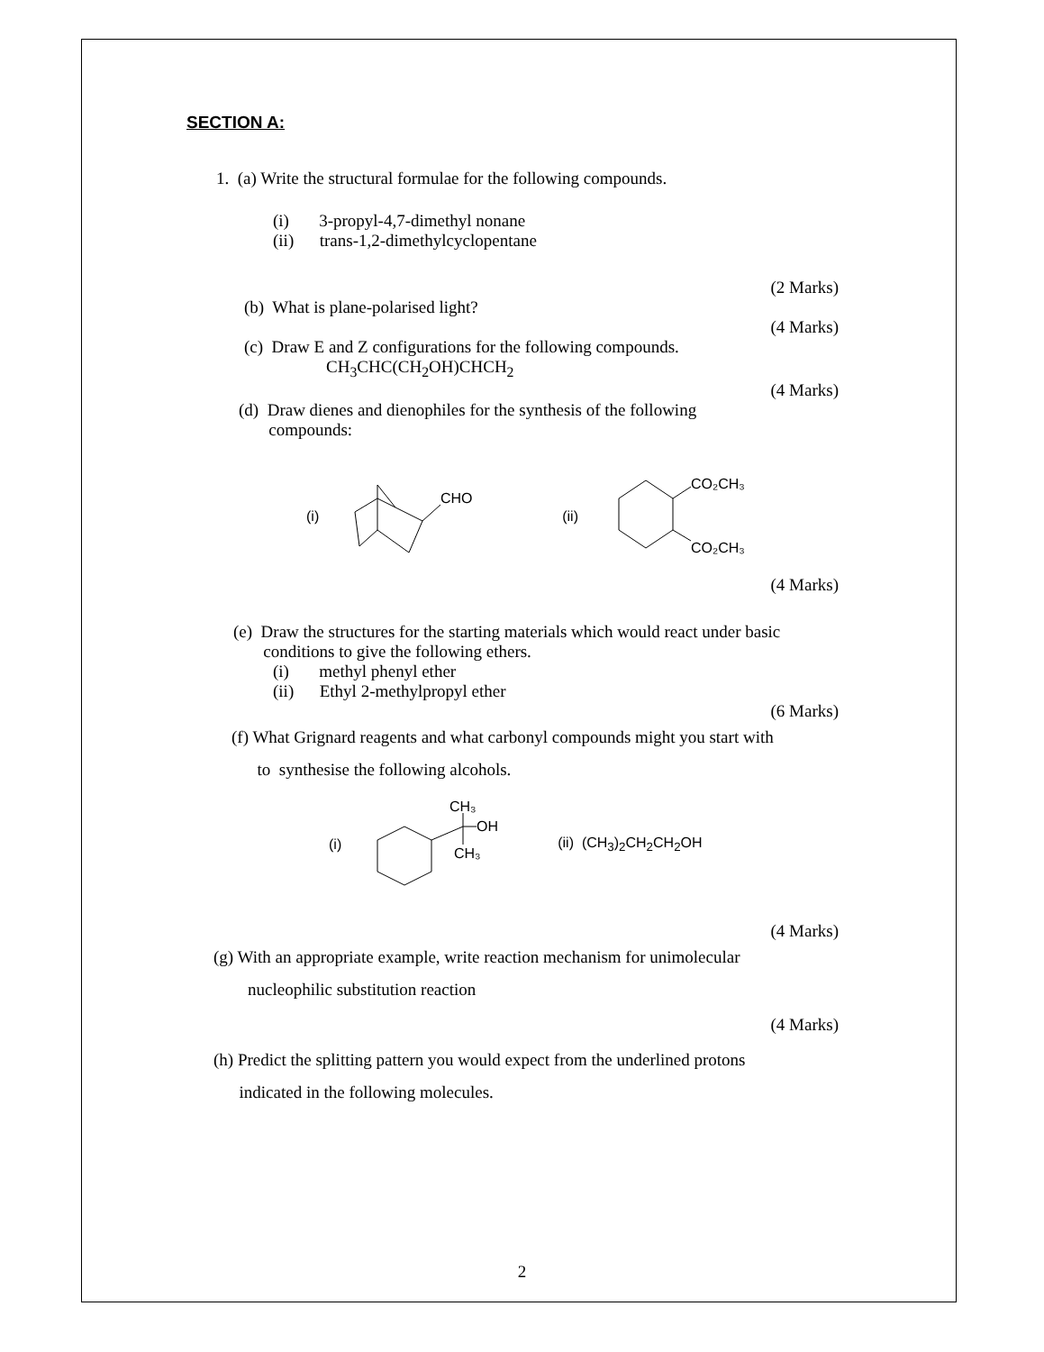SECTION A:
1. (a) Write the structural formulae for the following compounds.
(i) 3-propyl-4,7-dimethyl nonane
(ii) trans-1,2-dimethylcyclopentane
(2 Marks)
(b) What is plane-polarised light?
(4 Marks)
(c) Draw E and Z configurations for the following compounds.
CH<sub>3</sub>CHC(CH<sub>2</sub>OH)CHCH<sub>2</sub>
(4 Marks)
(d) Draw dienes and dienophiles for the synthesis of the following
compounds:
(i)
CHO
(ii)
CO₂CH₃
CO₂CH₃
(4 Marks)
(e) Draw the structures for the starting materials which would react under basic
conditions to give the following ethers.
(i) methyl phenyl ether
(ii) Ethyl 2-methylpropyl ether
(6 Marks)
(f) What Grignard reagents and what carbonyl compounds might you start with
to synthesise the following alcohols.
(i)
CH₃
OH
CH₃
(ii) (CH<sub>3</sub>)<sub>2</sub>CH<sub>2</sub>CH<sub>2</sub>OH
(4 Marks)
(g) With an appropriate example, write reaction mechanism for unimolecular
nucleophilic substitution reaction
(4 Marks)
(h) Predict the splitting pattern you would expect from the underlined protons
indicated in the following molecules.
2